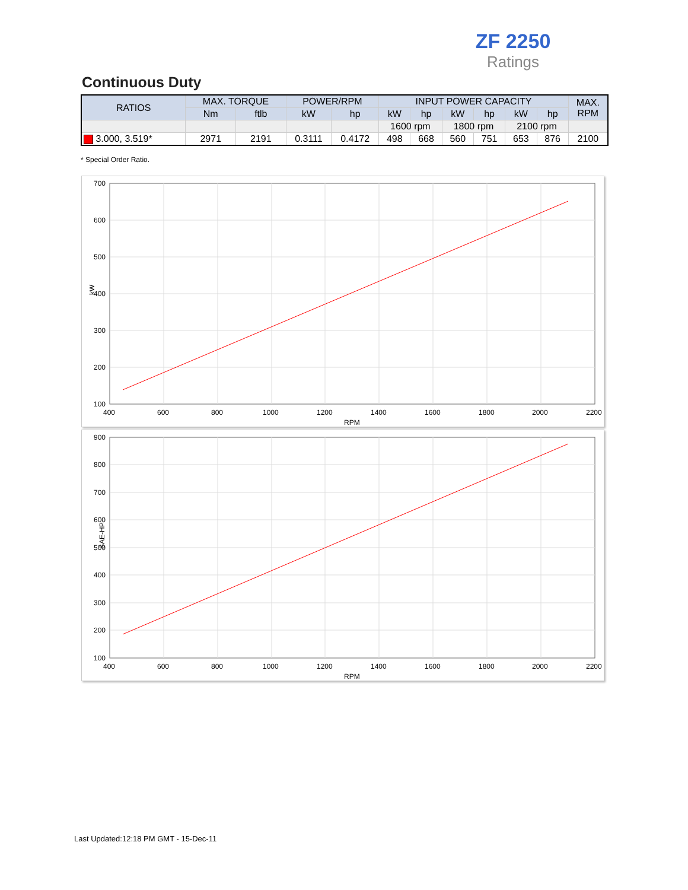ZF 2250
Ratings
Continuous Duty
| RATIOS | MAX. TORQUE | | POWER/RPM | | INPUT POWER CAPACITY | | | | | | MAX. RPM |
| --- | --- | --- | --- | --- | --- | --- | --- | --- | --- | --- | --- |
| | Nm | ftlb | kW | hp | kW | hp | kW | hp | kW | hp | |
| | | | | | 1600 rpm | | 1800 rpm | | 2100 rpm | | |
| 3.000, 3.519* | 2971 | 2191 | 0.3111 | 0.4172 | 498 | 668 | 560 | 751 | 653 | 876 | 2100 |
* Special Order Ratio.
700
600
500
400
300
200
100
400
600
800
1000
1200
1400
1600
1800
2000
2200
RPM
kW
900
800
700
600
500
400
300
200
100
400
600
800
1000
1200
1400
1600
1800
2000
2200
RPM
SAE-HP
Last Updated:12:18 PM GMT - 15-Dec-11